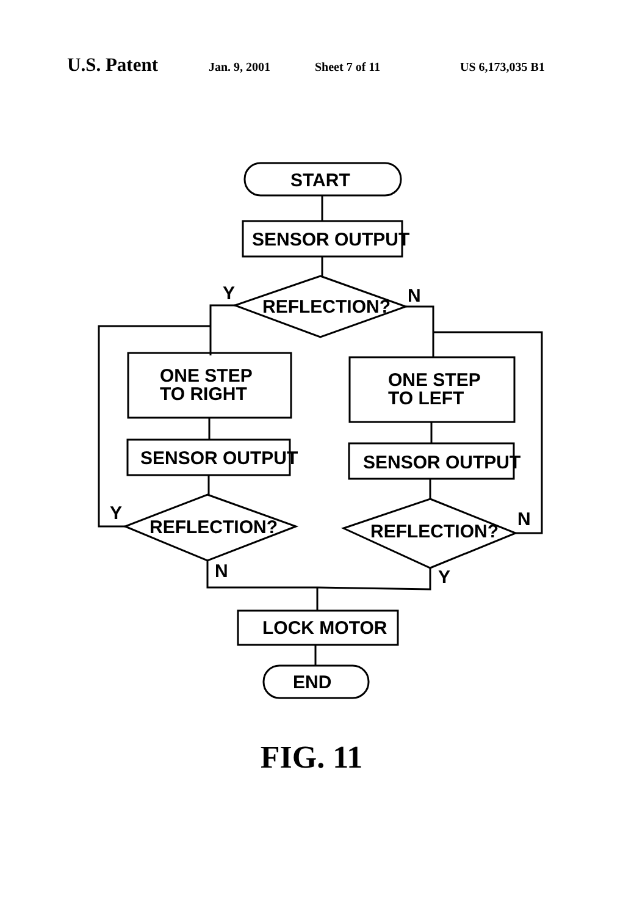U.S. Patent Jan. 9, 2001 Sheet 7 of 11 US 6,173,035 B1
START
SENSOR OUTPUT
REFLECTION?
Y
N
ONE STEP
TO RIGHT
ONE STEP
TO LEFT
SENSOR OUTPUT
SENSOR OUTPUT
REFLECTION?
REFLECTION?
Y
N
N
Y
LOCK MOTOR
END
FIG. 11